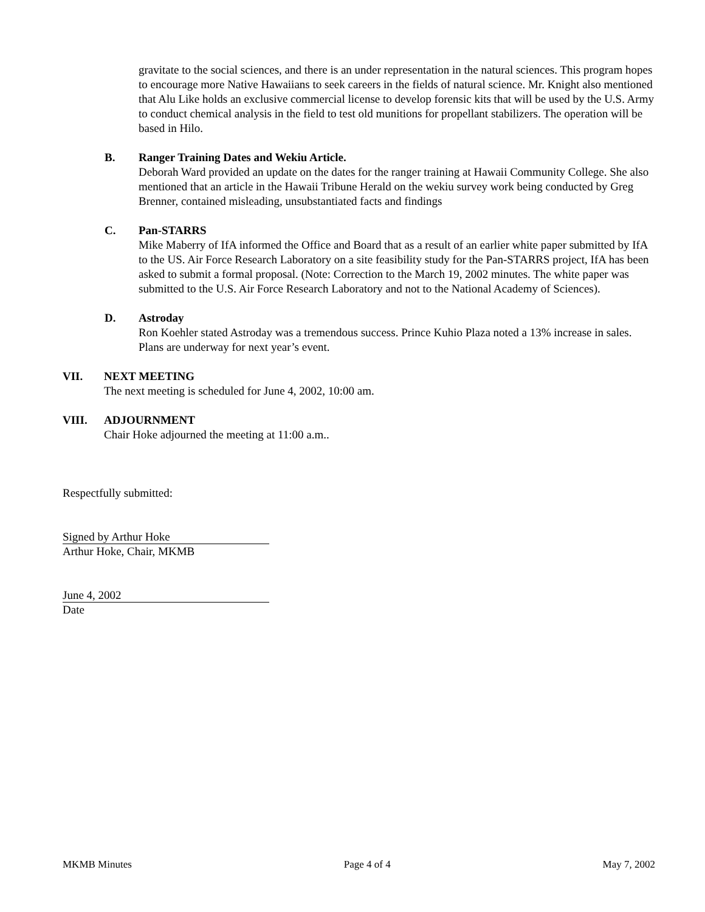gravitate to the social sciences, and there is an under representation in the natural sciences. This program hopes to encourage more Native Hawaiians to seek careers in the fields of natural science. Mr. Knight also mentioned that Alu Like holds an exclusive commercial license to develop forensic kits that will be used by the U.S. Army to conduct chemical analysis in the field to test old munitions for propellant stabilizers. The operation will be based in Hilo.
B. Ranger Training Dates and Wekiu Article.
Deborah Ward provided an update on the dates for the ranger training at Hawaii Community College. She also mentioned that an article in the Hawaii Tribune Herald on the wekiu survey work being conducted by Greg Brenner, contained misleading, unsubstantiated facts and findings
C. Pan-STARRS
Mike Maberry of IfA informed the Office and Board that as a result of an earlier white paper submitted by IfA to the US. Air Force Research Laboratory on a site feasibility study for the Pan-STARRS project, IfA has been asked to submit a formal proposal. (Note: Correction to the March 19, 2002 minutes. The white paper was submitted to the U.S. Air Force Research Laboratory and not to the National Academy of Sciences).
D. Astroday
Ron Koehler stated Astroday was a tremendous success. Prince Kuhio Plaza noted a 13% increase in sales. Plans are underway for next year’s event.
VII. NEXT MEETING
The next meeting is scheduled for June 4, 2002, 10:00 am.
VIII. ADJOURNMENT
Chair Hoke adjourned the meeting at 11:00 a.m..
Respectfully submitted:
Signed by Arthur Hoke
Arthur Hoke, Chair, MKMB
June 4, 2002
Date
MKMB Minutes Page 4 of 4 May 7, 2002